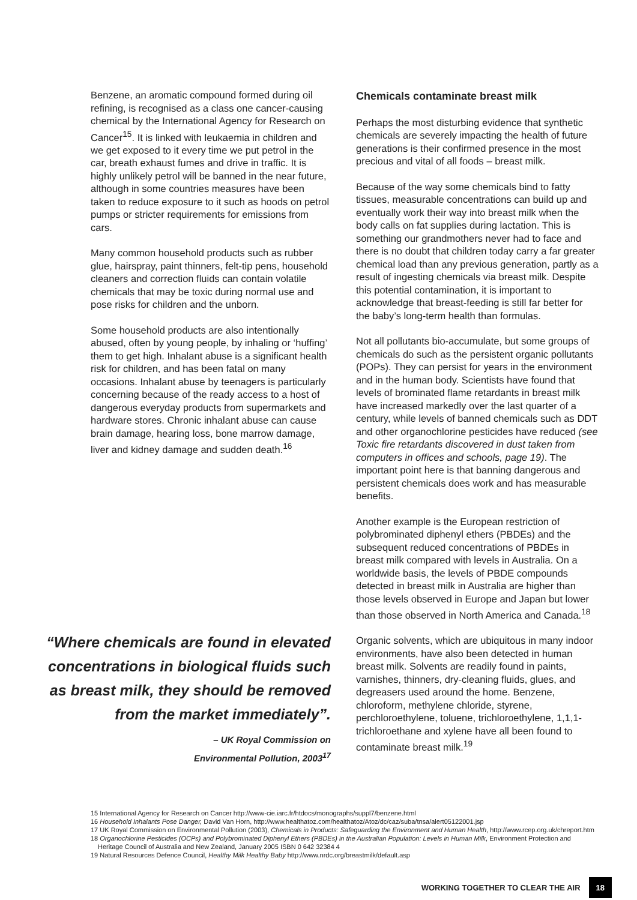Benzene, an aromatic compound formed during oil refining, is recognised as a class one cancer-causing chemical by the International Agency for Research on Cancer<sup>15</sup>. It is linked with leukaemia in children and we get exposed to it every time we put petrol in the car, breath exhaust fumes and drive in traffic. It is highly unlikely petrol will be banned in the near future, although in some countries measures have been taken to reduce exposure to it such as hoods on petrol pumps or stricter requirements for emissions from cars.
Many common household products such as rubber glue, hairspray, paint thinners, felt-tip pens, household cleaners and correction fluids can contain volatile chemicals that may be toxic during normal use and pose risks for children and the unborn.
Some household products are also intentionally abused, often by young people, by inhaling or ‘huffing’ them to get high. Inhalant abuse is a significant health risk for children, and has been fatal on many occasions. Inhalant abuse by teenagers is particularly concerning because of the ready access to a host of dangerous everyday products from supermarkets and hardware stores. Chronic inhalant abuse can cause brain damage, hearing loss, bone marrow damage, liver and kidney damage and sudden death.<sup>16</sup>
“Where chemicals are found in elevated concentrations in biological fluids such as breast milk, they should be removed from the market immediately”.
– UK Royal Commission on
Environmental Pollution, 2003<sup>17</sup>
Chemicals contaminate breast milk
Perhaps the most disturbing evidence that synthetic chemicals are severely impacting the health of future generations is their confirmed presence in the most precious and vital of all foods – breast milk.
Because of the way some chemicals bind to fatty tissues, measurable concentrations can build up and eventually work their way into breast milk when the body calls on fat supplies during lactation. This is something our grandmothers never had to face and there is no doubt that children today carry a far greater chemical load than any previous generation, partly as a result of ingesting chemicals via breast milk. Despite this potential contamination, it is important to acknowledge that breast-feeding is still far better for the baby’s long-term health than formulas.
Not all pollutants bio-accumulate, but some groups of chemicals do such as the persistent organic pollutants (POPs). They can persist for years in the environment and in the human body. Scientists have found that levels of brominated flame retardants in breast milk have increased markedly over the last quarter of a century, while levels of banned chemicals such as DDT and other organochlorine pesticides have reduced (see Toxic fire retardants discovered in dust taken from computers in offices and schools, page 19). The important point here is that banning dangerous and persistent chemicals does work and has measurable benefits.
Another example is the European restriction of polybrominated diphenyl ethers (PBDEs) and the subsequent reduced concentrations of PBDEs in breast milk compared with levels in Australia. On a worldwide basis, the levels of PBDE compounds detected in breast milk in Australia are higher than those levels observed in Europe and Japan but lower than those observed in North America and Canada.<sup>18</sup>
Organic solvents, which are ubiquitous in many indoor environments, have also been detected in human breast milk. Solvents are readily found in paints, varnishes, thinners, dry-cleaning fluids, glues, and degreasers used around the home. Benzene, chloroform, methylene chloride, styrene, perchloroethylene, toluene, trichloroethylene, 1,1,1- trichloroethane and xylene have all been found to contaminate breast milk.<sup>19</sup>
15 International Agency for Research on Cancer http://www-cie.iarc.fr/htdocs/monographs/suppl7/benzene.html
16 Household Inhalants Pose Danger, David Van Horn, http://www.healthatoz.com/healthatoz/Atoz/dc/caz/suba/tnsa/alert05122001.jsp
17 UK Royal Commission on Environmental Pollution (2003), Chemicals in Products: Safeguarding the Environment and Human Health, http://www.rcep.org.uk/chreport.htm
18 Organochlorine Pesticides (OCPs) and Polybrominated Diphenyl Ethers (PBDEs) in the Australian Population: Levels in Human Milk, Environment Protection and Heritage Council of Australia and New Zealand, January 2005 ISBN 0 642 32384 4
19 Natural Resources Defence Council, Healthy Milk Healthy Baby http://www.nrdc.org/breastmilk/default.asp
WORKING TOGETHER TO CLEAR THE AIR 18